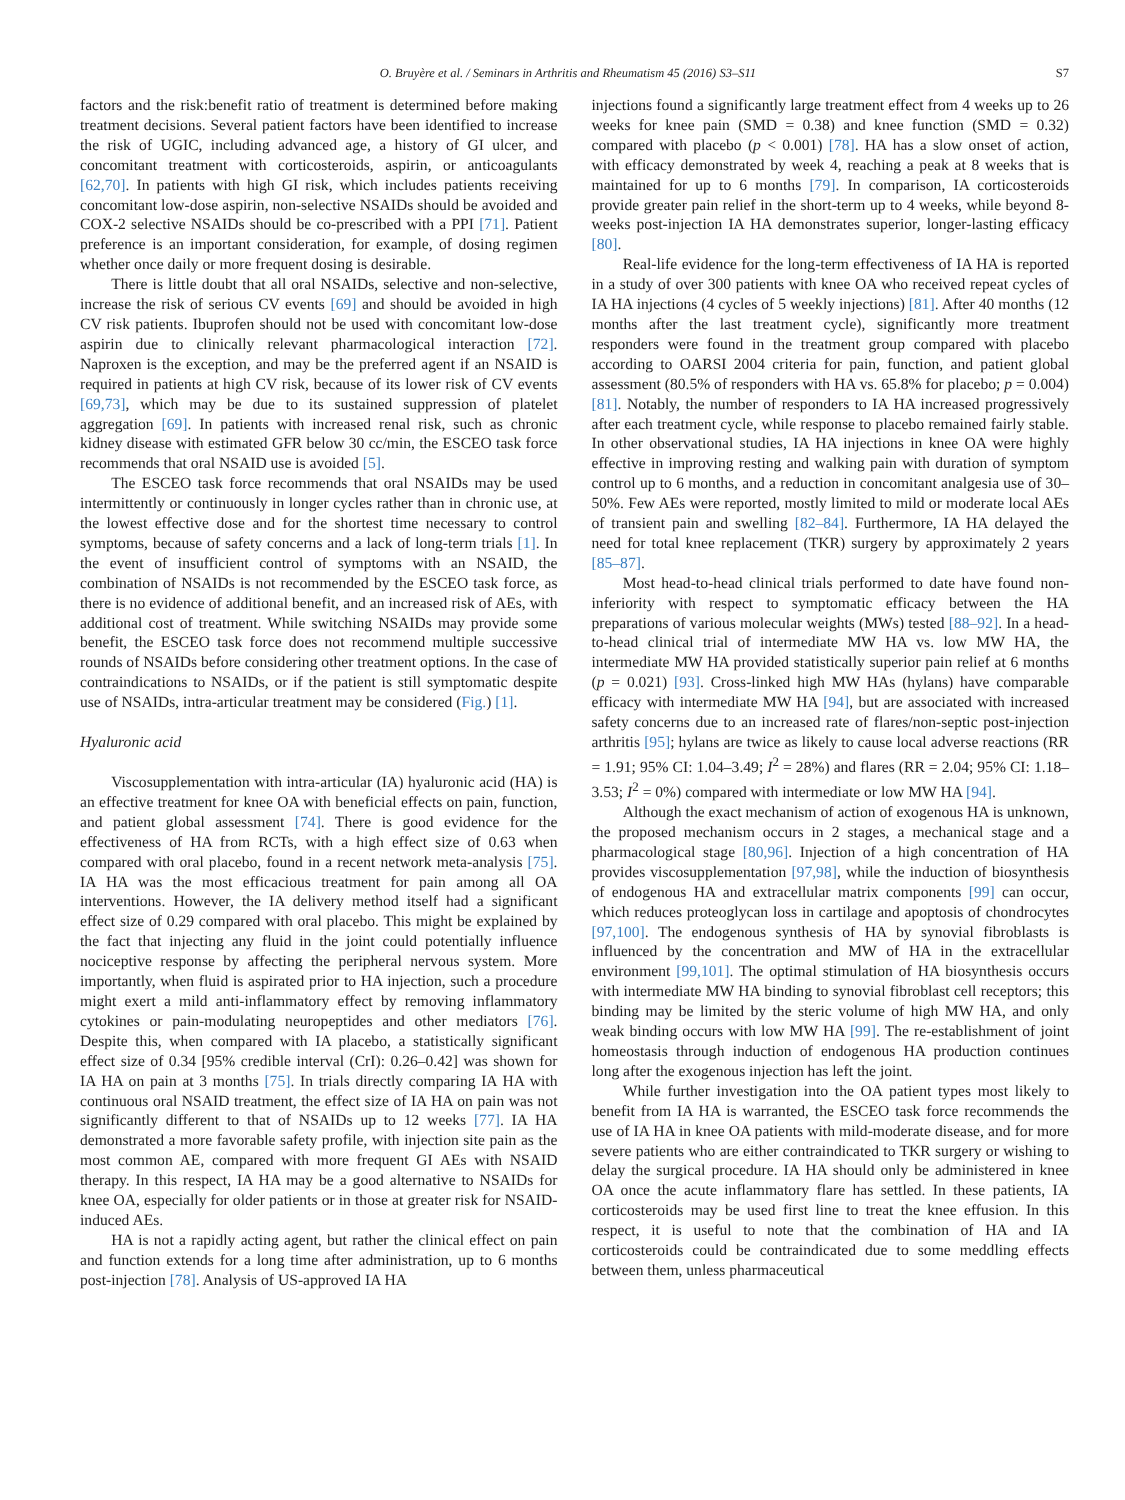O. Bruyère et al. / Seminars in Arthritis and Rheumatism 45 (2016) S3–S11 S7
factors and the risk:benefit ratio of treatment is determined before making treatment decisions. Several patient factors have been identified to increase the risk of UGIC, including advanced age, a history of GI ulcer, and concomitant treatment with corticosteroids, aspirin, or anticoagulants [62,70]. In patients with high GI risk, which includes patients receiving concomitant low-dose aspirin, non-selective NSAIDs should be avoided and COX-2 selective NSAIDs should be co-prescribed with a PPI [71]. Patient preference is an important consideration, for example, of dosing regimen whether once daily or more frequent dosing is desirable.
There is little doubt that all oral NSAIDs, selective and non-selective, increase the risk of serious CV events [69] and should be avoided in high CV risk patients. Ibuprofen should not be used with concomitant low-dose aspirin due to clinically relevant pharmacological interaction [72]. Naproxen is the exception, and may be the preferred agent if an NSAID is required in patients at high CV risk, because of its lower risk of CV events [69,73], which may be due to its sustained suppression of platelet aggregation [69]. In patients with increased renal risk, such as chronic kidney disease with estimated GFR below 30 cc/min, the ESCEO task force recommends that oral NSAID use is avoided [5].
The ESCEO task force recommends that oral NSAIDs may be used intermittently or continuously in longer cycles rather than in chronic use, at the lowest effective dose and for the shortest time necessary to control symptoms, because of safety concerns and a lack of long-term trials [1]. In the event of insufficient control of symptoms with an NSAID, the combination of NSAIDs is not recommended by the ESCEO task force, as there is no evidence of additional benefit, and an increased risk of AEs, with additional cost of treatment. While switching NSAIDs may provide some benefit, the ESCEO task force does not recommend multiple successive rounds of NSAIDs before considering other treatment options. In the case of contraindications to NSAIDs, or if the patient is still symptomatic despite use of NSAIDs, intra-articular treatment may be considered (Fig.) [1].
Hyaluronic acid
Viscosupplementation with intra-articular (IA) hyaluronic acid (HA) is an effective treatment for knee OA with beneficial effects on pain, function, and patient global assessment [74]. There is good evidence for the effectiveness of HA from RCTs, with a high effect size of 0.63 when compared with oral placebo, found in a recent network meta-analysis [75]. IA HA was the most efficacious treatment for pain among all OA interventions. However, the IA delivery method itself had a significant effect size of 0.29 compared with oral placebo. This might be explained by the fact that injecting any fluid in the joint could potentially influence nociceptive response by affecting the peripheral nervous system. More importantly, when fluid is aspirated prior to HA injection, such a procedure might exert a mild anti-inflammatory effect by removing inflammatory cytokines or pain-modulating neuropeptides and other mediators [76]. Despite this, when compared with IA placebo, a statistically significant effect size of 0.34 [95% credible interval (CrI): 0.26–0.42] was shown for IA HA on pain at 3 months [75]. In trials directly comparing IA HA with continuous oral NSAID treatment, the effect size of IA HA on pain was not significantly different to that of NSAIDs up to 12 weeks [77]. IA HA demonstrated a more favorable safety profile, with injection site pain as the most common AE, compared with more frequent GI AEs with NSAID therapy. In this respect, IA HA may be a good alternative to NSAIDs for knee OA, especially for older patients or in those at greater risk for NSAID-induced AEs.
HA is not a rapidly acting agent, but rather the clinical effect on pain and function extends for a long time after administration, up to 6 months post-injection [78]. Analysis of US-approved IA HA
injections found a significantly large treatment effect from 4 weeks up to 26 weeks for knee pain (SMD = 0.38) and knee function (SMD = 0.32) compared with placebo (p < 0.001) [78]. HA has a slow onset of action, with efficacy demonstrated by week 4, reaching a peak at 8 weeks that is maintained for up to 6 months [79]. In comparison, IA corticosteroids provide greater pain relief in the short-term up to 4 weeks, while beyond 8-weeks post-injection IA HA demonstrates superior, longer-lasting efficacy [80].
Real-life evidence for the long-term effectiveness of IA HA is reported in a study of over 300 patients with knee OA who received repeat cycles of IA HA injections (4 cycles of 5 weekly injections) [81]. After 40 months (12 months after the last treatment cycle), significantly more treatment responders were found in the treatment group compared with placebo according to OARSI 2004 criteria for pain, function, and patient global assessment (80.5% of responders with HA vs. 65.8% for placebo; p = 0.004) [81]. Notably, the number of responders to IA HA increased progressively after each treatment cycle, while response to placebo remained fairly stable. In other observational studies, IA HA injections in knee OA were highly effective in improving resting and walking pain with duration of symptom control up to 6 months, and a reduction in concomitant analgesia use of 30–50%. Few AEs were reported, mostly limited to mild or moderate local AEs of transient pain and swelling [82–84]. Furthermore, IA HA delayed the need for total knee replacement (TKR) surgery by approximately 2 years [85–87].
Most head-to-head clinical trials performed to date have found non-inferiority with respect to symptomatic efficacy between the HA preparations of various molecular weights (MWs) tested [88–92]. In a head-to-head clinical trial of intermediate MW HA vs. low MW HA, the intermediate MW HA provided statistically superior pain relief at 6 months (p = 0.021) [93]. Cross-linked high MW HAs (hylans) have comparable efficacy with intermediate MW HA [94], but are associated with increased safety concerns due to an increased rate of flares/non-septic post-injection arthritis [95]; hylans are twice as likely to cause local adverse reactions (RR = 1.91; 95% CI: 1.04–3.49; I<sup>2</sup> = 28%) and flares (RR = 2.04; 95% CI: 1.18–3.53; I<sup>2</sup> = 0%) compared with intermediate or low MW HA [94].
Although the exact mechanism of action of exogenous HA is unknown, the proposed mechanism occurs in 2 stages, a mechanical stage and a pharmacological stage [80,96]. Injection of a high concentration of HA provides viscosupplementation [97,98], while the induction of biosynthesis of endogenous HA and extracellular matrix components [99] can occur, which reduces proteoglycan loss in cartilage and apoptosis of chondrocytes [97,100]. The endogenous synthesis of HA by synovial fibroblasts is influenced by the concentration and MW of HA in the extracellular environment [99,101]. The optimal stimulation of HA biosynthesis occurs with intermediate MW HA binding to synovial fibroblast cell receptors; this binding may be limited by the steric volume of high MW HA, and only weak binding occurs with low MW HA [99]. The re-establishment of joint homeostasis through induction of endogenous HA production continues long after the exogenous injection has left the joint.
While further investigation into the OA patient types most likely to benefit from IA HA is warranted, the ESCEO task force recommends the use of IA HA in knee OA patients with mild-moderate disease, and for more severe patients who are either contraindicated to TKR surgery or wishing to delay the surgical procedure. IA HA should only be administered in knee OA once the acute inflammatory flare has settled. In these patients, IA corticosteroids may be used first line to treat the knee effusion. In this respect, it is useful to note that the combination of HA and IA corticosteroids could be contraindicated due to some meddling effects between them, unless pharmaceutical